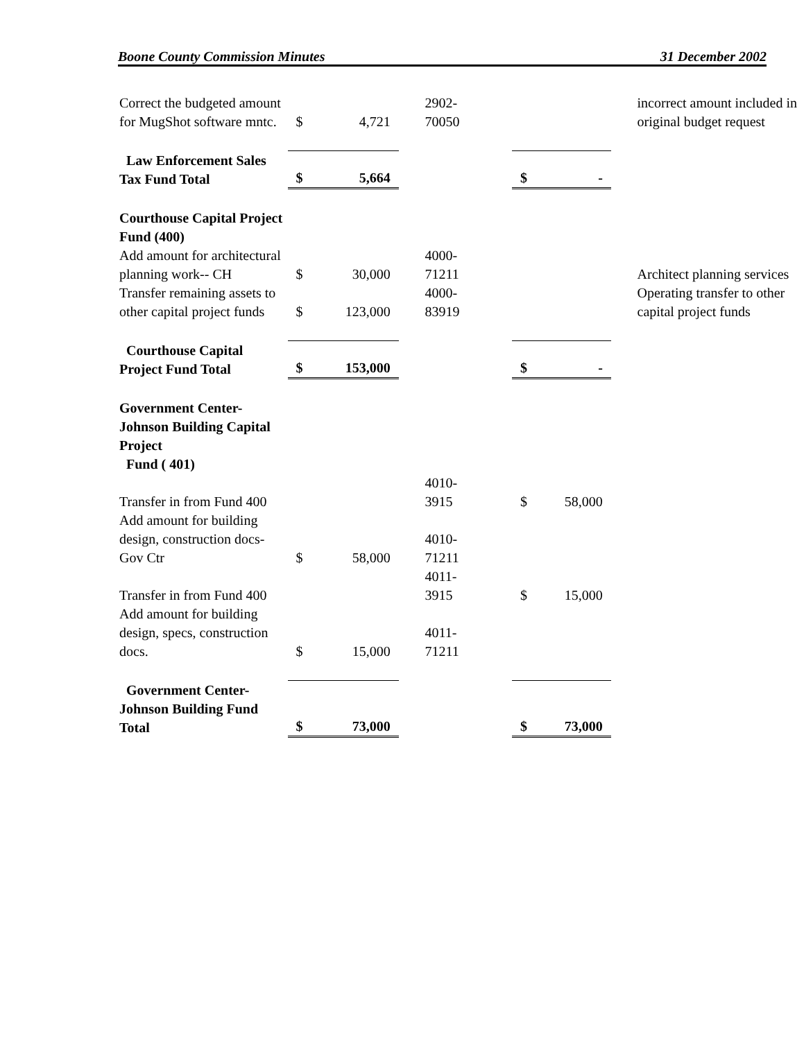Boone County Commission Minutes 31 December 2002
| Correct the budgeted amount for MugShot software mntc. | $ | 4,721 | | 2902- 70050 | | | | incorrect amount included in original budget request |
| Law Enforcement Sales Tax Fund Total | $ | 5,664 | | | $ | - | | |
| Courthouse Capital Project Fund (400) | | | | | | | | |
| Add amount for architectural planning work-- CH | $ | 30,000 | | 4000- 71211 | | | | Architect planning services |
| Transfer remaining assets to other capital project funds | $ | 123,000 | | 4000- 83919 | | | | Operating transfer to other capital project funds |
| Courthouse Capital Project Fund Total | $ | 153,000 | | | $ | - | | |
| Government Center-Johnson Building Capital Project Fund ( 401) | | | | | | | | |
| Transfer in from Fund 400 | | | | 4010- 3915 | $ | 58,000 | | |
| Add amount for building design, construction docs-Gov Ctr | $ | 58,000 | | 4010- 71211 | | | | |
| Transfer in from Fund 400 | | | | 4011- 3915 | $ | 15,000 | | |
| Add amount for building design, specs, construction docs. | $ | 15,000 | | 4011- 71211 | | | | |
| Government Center-Johnson Building Fund Total | $ | 73,000 | | | $ | 73,000 | | |